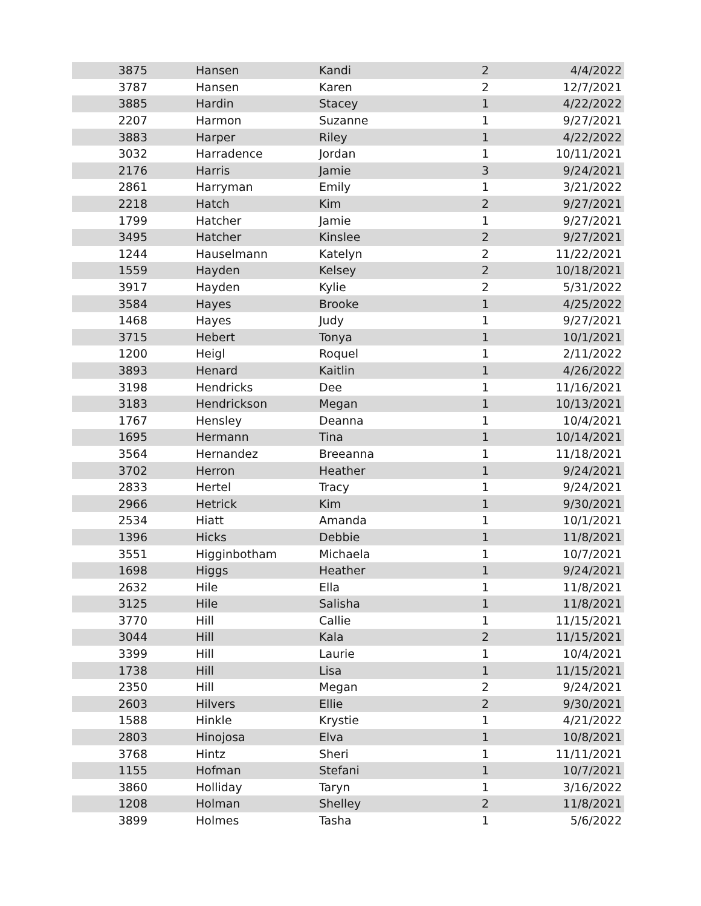| 3875 | | Hansen | Kandi | 2 | 4/4/2022 |
| 3787 | | Hansen | Karen | 2 | 12/7/2021 |
| 3885 | | Hardin | Stacey | 1 | 4/22/2022 |
| 2207 | | Harmon | Suzanne | 1 | 9/27/2021 |
| 3883 | | Harper | Riley | 1 | 4/22/2022 |
| 3032 | | Harradence | Jordan | 1 | 10/11/2021 |
| 2176 | | Harris | Jamie | 3 | 9/24/2021 |
| 2861 | | Harryman | Emily | 1 | 3/21/2022 |
| 2218 | | Hatch | Kim | 2 | 9/27/2021 |
| 1799 | | Hatcher | Jamie | 1 | 9/27/2021 |
| 3495 | | Hatcher | Kinslee | 2 | 9/27/2021 |
| 1244 | | Hauselmann | Katelyn | 2 | 11/22/2021 |
| 1559 | | Hayden | Kelsey | 2 | 10/18/2021 |
| 3917 | | Hayden | Kylie | 2 | 5/31/2022 |
| 3584 | | Hayes | Brooke | 1 | 4/25/2022 |
| 1468 | | Hayes | Judy | 1 | 9/27/2021 |
| 3715 | | Hebert | Tonya | 1 | 10/1/2021 |
| 1200 | | Heigl | Roquel | 1 | 2/11/2022 |
| 3893 | | Henard | Kaitlin | 1 | 4/26/2022 |
| 3198 | | Hendricks | Dee | 1 | 11/16/2021 |
| 3183 | | Hendrickson | Megan | 1 | 10/13/2021 |
| 1767 | | Hensley | Deanna | 1 | 10/4/2021 |
| 1695 | | Hermann | Tina | 1 | 10/14/2021 |
| 3564 | | Hernandez | Breeanna | 1 | 11/18/2021 |
| 3702 | | Herron | Heather | 1 | 9/24/2021 |
| 2833 | | Hertel | Tracy | 1 | 9/24/2021 |
| 2966 | | Hetrick | Kim | 1 | 9/30/2021 |
| 2534 | | Hiatt | Amanda | 1 | 10/1/2021 |
| 1396 | | Hicks | Debbie | 1 | 11/8/2021 |
| 3551 | | Higginbotham | Michaela | 1 | 10/7/2021 |
| 1698 | | Higgs | Heather | 1 | 9/24/2021 |
| 2632 | | Hile | Ella | 1 | 11/8/2021 |
| 3125 | | Hile | Salisha | 1 | 11/8/2021 |
| 3770 | | Hill | Callie | 1 | 11/15/2021 |
| 3044 | | Hill | Kala | 2 | 11/15/2021 |
| 3399 | | Hill | Laurie | 1 | 10/4/2021 |
| 1738 | | Hill | Lisa | 1 | 11/15/2021 |
| 2350 | | Hill | Megan | 2 | 9/24/2021 |
| 2603 | | Hilvers | Ellie | 2 | 9/30/2021 |
| 1588 | | Hinkle | Krystie | 1 | 4/21/2022 |
| 2803 | | Hinojosa | Elva | 1 | 10/8/2021 |
| 3768 | | Hintz | Sheri | 1 | 11/11/2021 |
| 1155 | | Hofman | Stefani | 1 | 10/7/2021 |
| 3860 | | Holliday | Taryn | 1 | 3/16/2022 |
| 1208 | | Holman | Shelley | 2 | 11/8/2021 |
| 3899 | | Holmes | Tasha | 1 | 5/6/2022 |